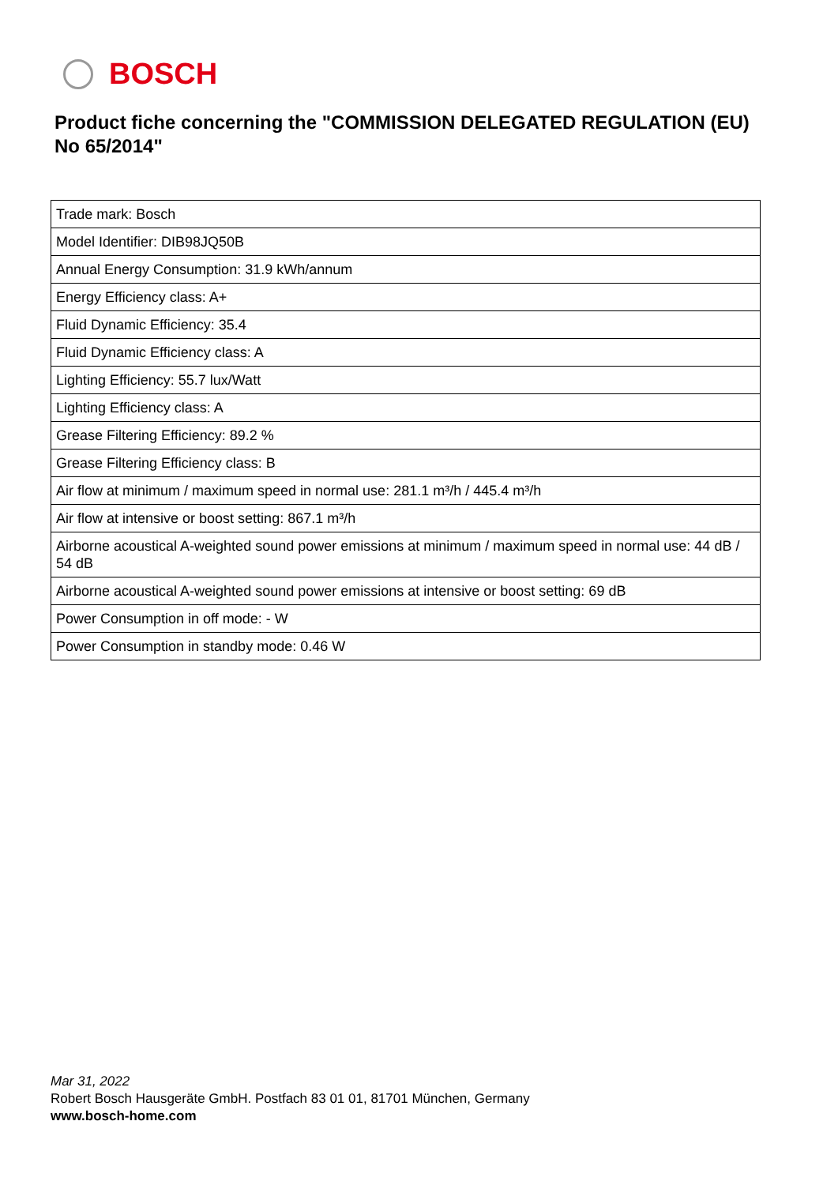BOSCH
Product fiche concerning the "COMMISSION DELEGATED REGULATION (EU) No 65/2014"
| Trade mark: Bosch |
| Model Identifier: DIB98JQ50B |
| Annual Energy Consumption: 31.9 kWh/annum |
| Energy Efficiency class: A+ |
| Fluid Dynamic Efficiency: 35.4 |
| Fluid Dynamic Efficiency class: A |
| Lighting Efficiency: 55.7 lux/Watt |
| Lighting Efficiency class: A |
| Grease Filtering Efficiency: 89.2 % |
| Grease Filtering Efficiency class: B |
| Air flow at minimum / maximum speed in normal use: 281.1 m³/h / 445.4 m³/h |
| Air flow at intensive or boost setting: 867.1 m³/h |
| Airborne acoustical A-weighted sound power emissions at minimum / maximum speed in normal use: 44 dB / 54 dB |
| Airborne acoustical A-weighted sound power emissions at intensive or boost setting: 69 dB |
| Power Consumption in off mode: - W |
| Power Consumption in standby mode: 0.46 W |
Mar 31, 2022
Robert Bosch Hausgeräte GmbH. Postfach 83 01 01, 81701 München, Germany
www.bosch-home.com